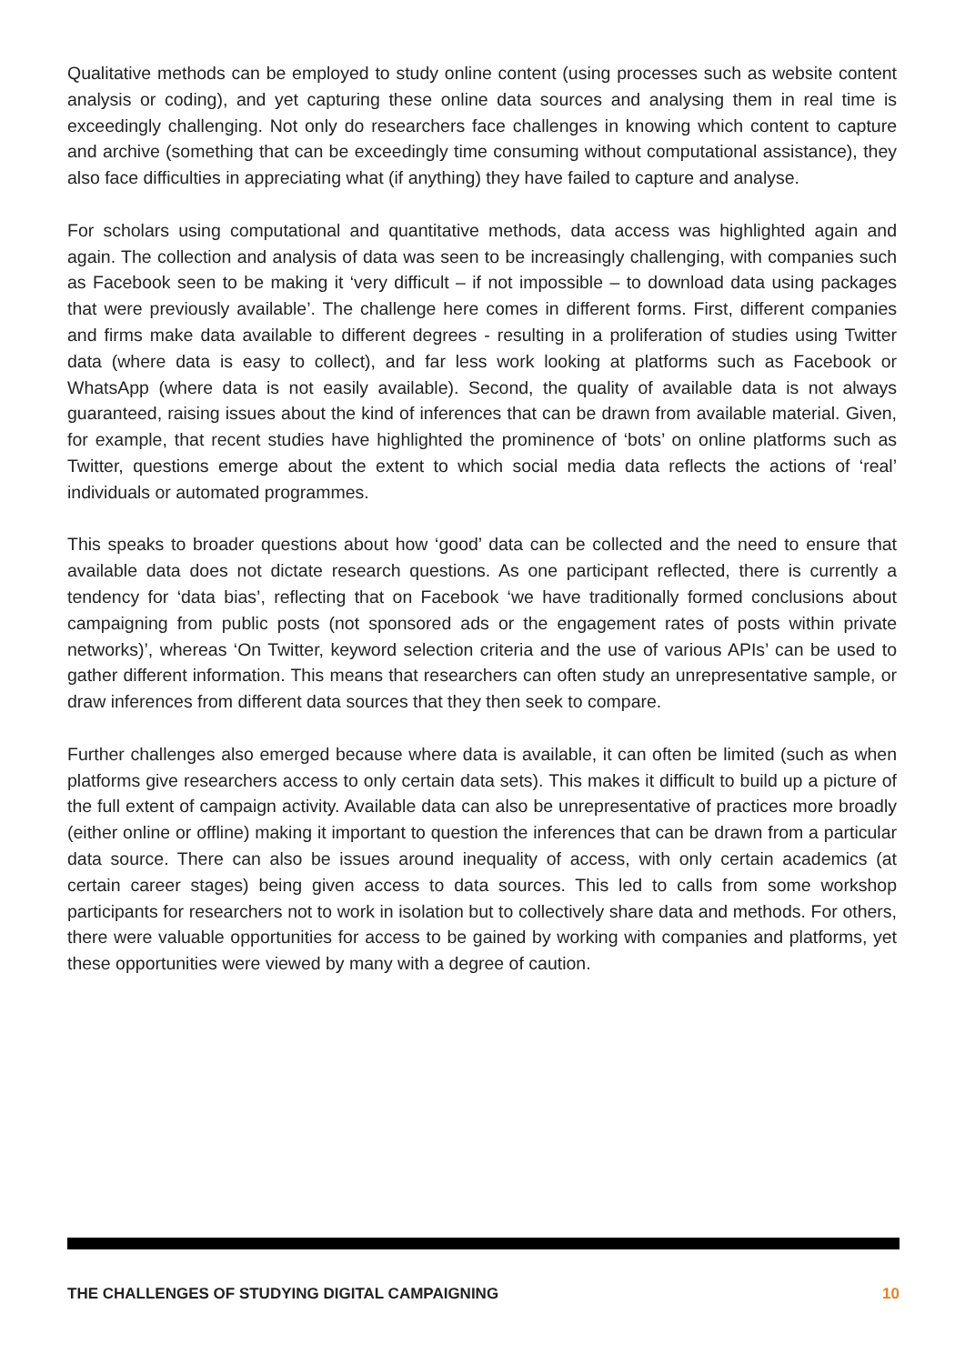Qualitative methods can be employed to study online content (using processes such as website content analysis or coding), and yet capturing these online data sources and analysing them in real time is exceedingly challenging. Not only do researchers face challenges in knowing which content to capture and archive (something that can be exceedingly time consuming without computational assistance), they also face difficulties in appreciating what (if anything) they have failed to capture and analyse.
For scholars using computational and quantitative methods, data access was highlighted again and again. The collection and analysis of data was seen to be increasingly challenging, with companies such as Facebook seen to be making it ‘very difficult – if not impossible – to download data using packages that were previously available’. The challenge here comes in different forms. First, different companies and firms make data available to different degrees - resulting in a proliferation of studies using Twitter data (where data is easy to collect), and far less work looking at platforms such as Facebook or WhatsApp (where data is not easily available). Second, the quality of available data is not always guaranteed, raising issues about the kind of inferences that can be drawn from available material. Given, for example, that recent studies have highlighted the prominence of ‘bots’ on online platforms such as Twitter, questions emerge about the extent to which social media data reflects the actions of ‘real’ individuals or automated programmes.
This speaks to broader questions about how ‘good’ data can be collected and the need to ensure that available data does not dictate research questions. As one participant reflected, there is currently a tendency for ‘data bias’, reflecting that on Facebook ‘we have traditionally formed conclusions about campaigning from public posts (not sponsored ads or the engagement rates of posts within private networks)’, whereas ‘On Twitter, keyword selection criteria and the use of various APIs’ can be used to gather different information. This means that researchers can often study an unrepresentative sample, or draw inferences from different data sources that they then seek to compare.
Further challenges also emerged because where data is available, it can often be limited (such as when platforms give researchers access to only certain data sets). This makes it difficult to build up a picture of the full extent of campaign activity. Available data can also be unrepresentative of practices more broadly (either online or offline) making it important to question the inferences that can be drawn from a particular data source. There can also be issues around inequality of access, with only certain academics (at certain career stages) being given access to data sources. This led to calls from some workshop participants for researchers not to work in isolation but to collectively share data and methods. For others, there were valuable opportunities for access to be gained by working with companies and platforms, yet these opportunities were viewed by many with a degree of caution.
THE CHALLENGES OF STUDYING DIGITAL CAMPAIGNING 10